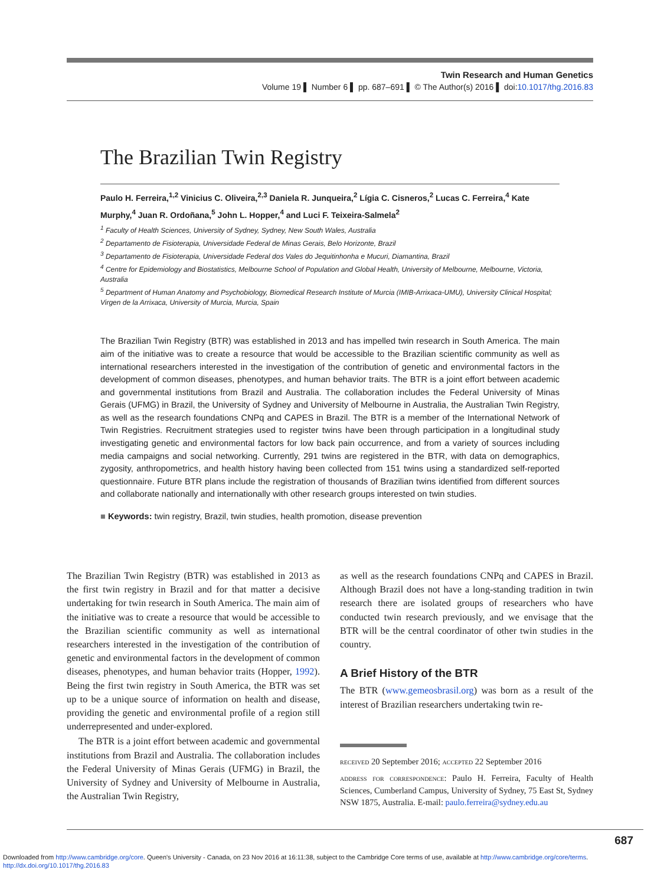Twin Research and Human Genetics
Volume 19 ▌ Number 6 ▌ pp. 687–691 ▌ © The Author(s) 2016 ▌ doi:10.1017/thg.2016.83
The Brazilian Twin Registry
Paulo H. Ferreira,<sup>1,2</sup> Vinicius C. Oliveira,<sup>2,3</sup> Daniela R. Junqueira,<sup>2</sup> Lígia C. Cisneros,<sup>2</sup> Lucas C. Ferreira,<sup>4</sup> Kate Murphy,<sup>4</sup> Juan R. Ordoñana,<sup>5</sup> John L. Hopper,<sup>4</sup> and Luci F. Teixeira-Salmela<sup>2</sup>
<sup>1</sup> Faculty of Health Sciences, University of Sydney, Sydney, New South Wales, Australia
<sup>2</sup> Departamento de Fisioterapia, Universidade Federal de Minas Gerais, Belo Horizonte, Brazil
<sup>3</sup> Departamento de Fisioterapia, Universidade Federal dos Vales do Jequitinhonha e Mucuri, Diamantina, Brazil
<sup>4</sup> Centre for Epidemiology and Biostatistics, Melbourne School of Population and Global Health, University of Melbourne, Melbourne, Victoria, Australia
<sup>5</sup> Department of Human Anatomy and Psychobiology, Biomedical Research Institute of Murcia (IMIB-Arrixaca-UMU), University Clinical Hospital; Virgen de la Arrixaca, University of Murcia, Murcia, Spain
The Brazilian Twin Registry (BTR) was established in 2013 and has impelled twin research in South America. The main aim of the initiative was to create a resource that would be accessible to the Brazilian scientific community as well as international researchers interested in the investigation of the contribution of genetic and environmental factors in the development of common diseases, phenotypes, and human behavior traits. The BTR is a joint effort between academic and governmental institutions from Brazil and Australia. The collaboration includes the Federal University of Minas Gerais (UFMG) in Brazil, the University of Sydney and University of Melbourne in Australia, the Australian Twin Registry, as well as the research foundations CNPq and CAPES in Brazil. The BTR is a member of the International Network of Twin Registries. Recruitment strategies used to register twins have been through participation in a longitudinal study investigating genetic and environmental factors for low back pain occurrence, and from a variety of sources including media campaigns and social networking. Currently, 291 twins are registered in the BTR, with data on demographics, zygosity, anthropometrics, and health history having been collected from 151 twins using a standardized self-reported questionnaire. Future BTR plans include the registration of thousands of Brazilian twins identified from different sources and collaborate nationally and internationally with other research groups interested on twin studies.
■ Keywords: twin registry, Brazil, twin studies, health promotion, disease prevention
The Brazilian Twin Registry (BTR) was established in 2013 as the first twin registry in Brazil and for that matter a decisive undertaking for twin research in South America. The main aim of the initiative was to create a resource that would be accessible to the Brazilian scientific community as well as international researchers interested in the investigation of the contribution of genetic and environmental factors in the development of common diseases, phenotypes, and human behavior traits (Hopper, 1992). Being the first twin registry in South America, the BTR was set up to be a unique source of information on health and disease, providing the genetic and environmental profile of a region still underrepresented and under-explored.
The BTR is a joint effort between academic and governmental institutions from Brazil and Australia. The collaboration includes the Federal University of Minas Gerais (UFMG) in Brazil, the University of Sydney and University of Melbourne in Australia, the Australian Twin Registry,
as well as the research foundations CNPq and CAPES in Brazil. Although Brazil does not have a long-standing tradition in twin research there are isolated groups of researchers who have conducted twin research previously, and we envisage that the BTR will be the central coordinator of other twin studies in the country.
A Brief History of the BTR
The BTR (www.gemeosbrasil.org) was born as a result of the interest of Brazilian researchers undertaking twin re-
received 20 September 2016; accepted 22 September 2016
address for correspondence: Paulo H. Ferreira, Faculty of Health Sciences, Cumberland Campus, University of Sydney, 75 East St, Sydney NSW 1875, Australia. E-mail: paulo.ferreira@sydney.edu.au
687
Downloaded from http://www.cambridge.org/core. Queen's University - Canada, on 23 Nov 2016 at 16:11:38, subject to the Cambridge Core terms of use, available at http://www.cambridge.org/core/terms.
http://dx.doi.org/10.1017/thg.2016.83